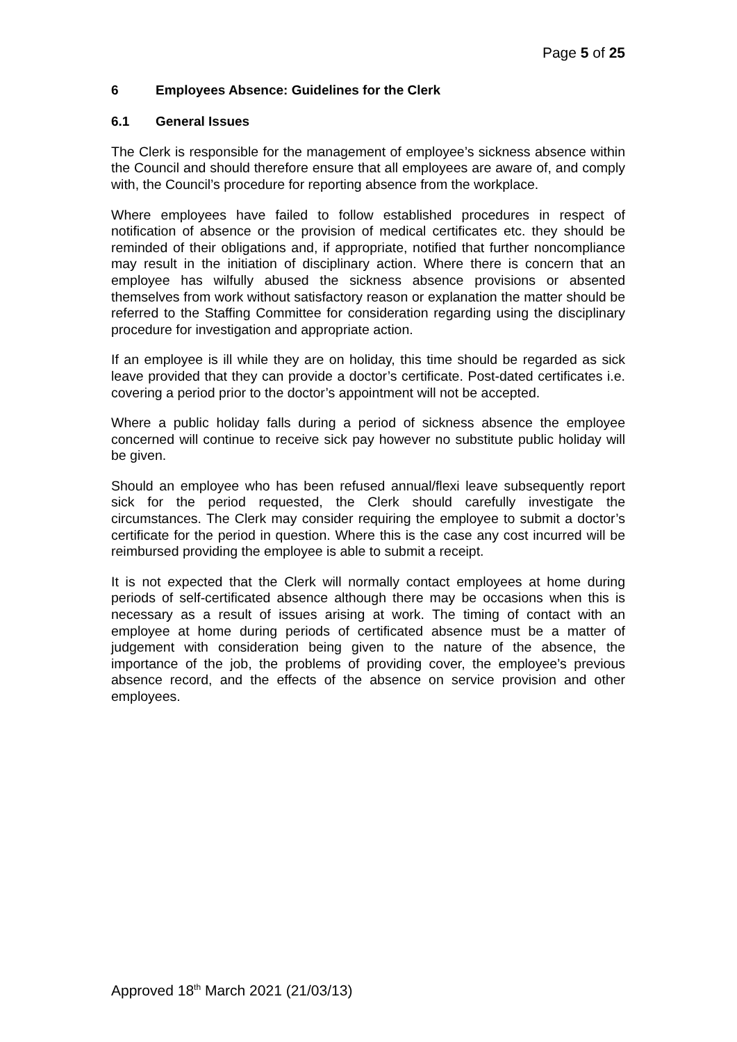Page 5 of 25
6 Employees Absence: Guidelines for the Clerk
6.1 General Issues
The Clerk is responsible for the management of employee’s sickness absence within the Council and should therefore ensure that all employees are aware of, and comply with, the Council’s procedure for reporting absence from the workplace.
Where employees have failed to follow established procedures in respect of notification of absence or the provision of medical certificates etc. they should be reminded of their obligations and, if appropriate, notified that further noncompliance may result in the initiation of disciplinary action. Where there is concern that an employee has wilfully abused the sickness absence provisions or absented themselves from work without satisfactory reason or explanation the matter should be referred to the Staffing Committee for consideration regarding using the disciplinary procedure for investigation and appropriate action.
If an employee is ill while they are on holiday, this time should be regarded as sick leave provided that they can provide a doctor’s certificate. Post-dated certificates i.e. covering a period prior to the doctor’s appointment will not be accepted.
Where a public holiday falls during a period of sickness absence the employee concerned will continue to receive sick pay however no substitute public holiday will be given.
Should an employee who has been refused annual/flexi leave subsequently report sick for the period requested, the Clerk should carefully investigate the circumstances. The Clerk may consider requiring the employee to submit a doctor’s certificate for the period in question. Where this is the case any cost incurred will be reimbursed providing the employee is able to submit a receipt.
It is not expected that the Clerk will normally contact employees at home during periods of self-certificated absence although there may be occasions when this is necessary as a result of issues arising at work. The timing of contact with an employee at home during periods of certificated absence must be a matter of judgement with consideration being given to the nature of the absence, the importance of the job, the problems of providing cover, the employee’s previous absence record, and the effects of the absence on service provision and other employees.
Approved 18<sup>th</sup> March 2021 (21/03/13)